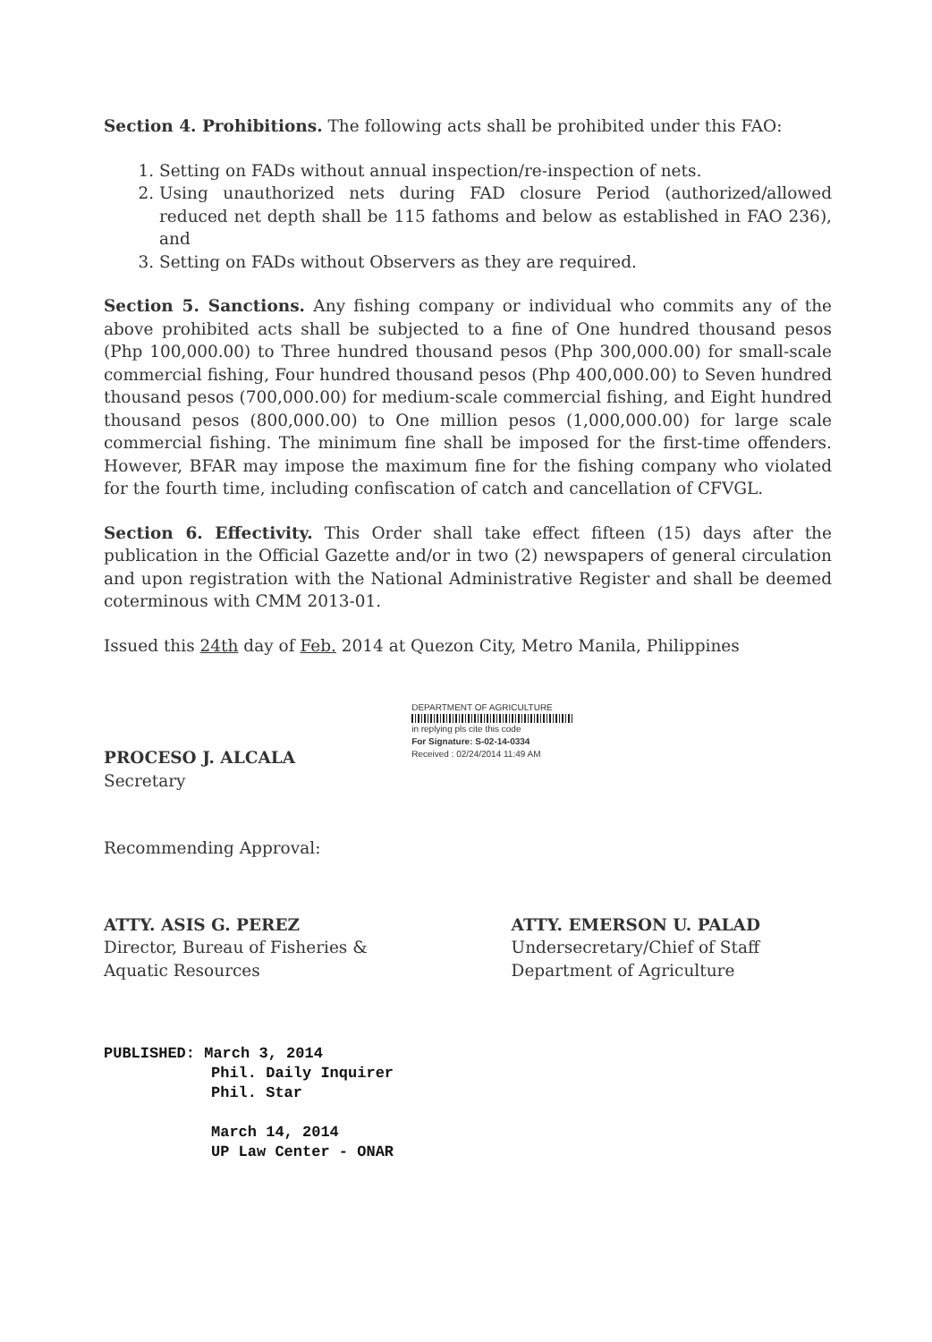Section 4. Prohibitions. The following acts shall be prohibited under this FAO:
1. Setting on FADs without annual inspection/re-inspection of nets.
2. Using unauthorized nets during FAD closure Period (authorized/allowed reduced net depth shall be 115 fathoms and below as established in FAO 236), and
3. Setting on FADs without Observers as they are required.
Section 5. Sanctions. Any fishing company or individual who commits any of the above prohibited acts shall be subjected to a fine of One hundred thousand pesos (Php 100,000.00) to Three hundred thousand pesos (Php 300,000.00) for small-scale commercial fishing, Four hundred thousand pesos (Php 400,000.00) to Seven hundred thousand pesos (700,000.00) for medium-scale commercial fishing, and Eight hundred thousand pesos (800,000.00) to One million pesos (1,000,000.00) for large scale commercial fishing. The minimum fine shall be imposed for the first-time offenders. However, BFAR may impose the maximum fine for the fishing company who violated for the fourth time, including confiscation of catch and cancellation of CFVGL.
Section 6. Effectivity. This Order shall take effect fifteen (15) days after the publication in the Official Gazette and/or in two (2) newspapers of general circulation and upon registration with the National Administrative Register and shall be deemed coterminous with CMM 2013-01.
Issued this 24th day of Feb. 2014 at Quezon City, Metro Manila, Philippines
PROCESO J. ALCALA
Secretary
DEPARTMENT OF AGRICULTURE
in replying pls cite this code
For Signature: S-02-14-0334
Received : 02/24/2014 11:49 AM
Recommending Approval:
ATTY. ASIS G. PEREZ
Director, Bureau of Fisheries &
Aquatic Resources
ATTY. EMERSON U. PALAD
Undersecretary/Chief of Staff
Department of Agriculture
PUBLISHED: March 3, 2014
Phil. Daily Inquirer
Phil. Star
March 14, 2014
UP Law Center - ONAR